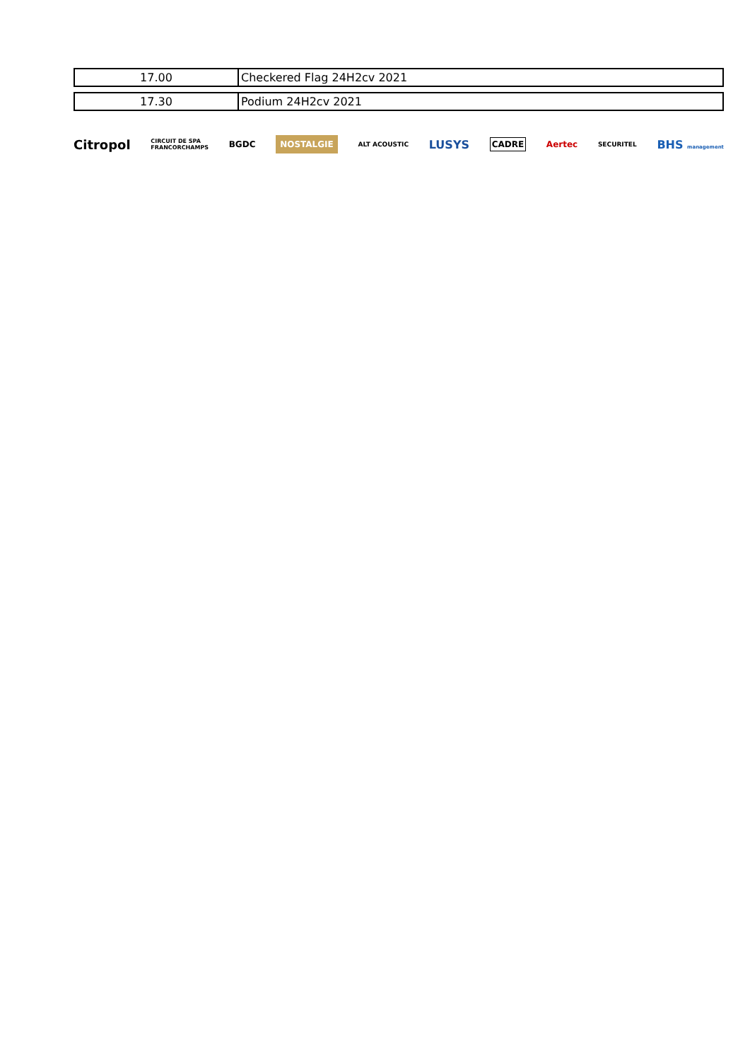| 17.00 | Checkered Flag 24H2cv 2021 |
| 17.30 | Podium 24H2cv 2021 |
Citropol CIRCUIT DE SPA
FRANCORCHAMPS BGDC NOSTALGIE ALT ACOUSTIC LUSYS CADRE Aertec SECURITEL BHS management